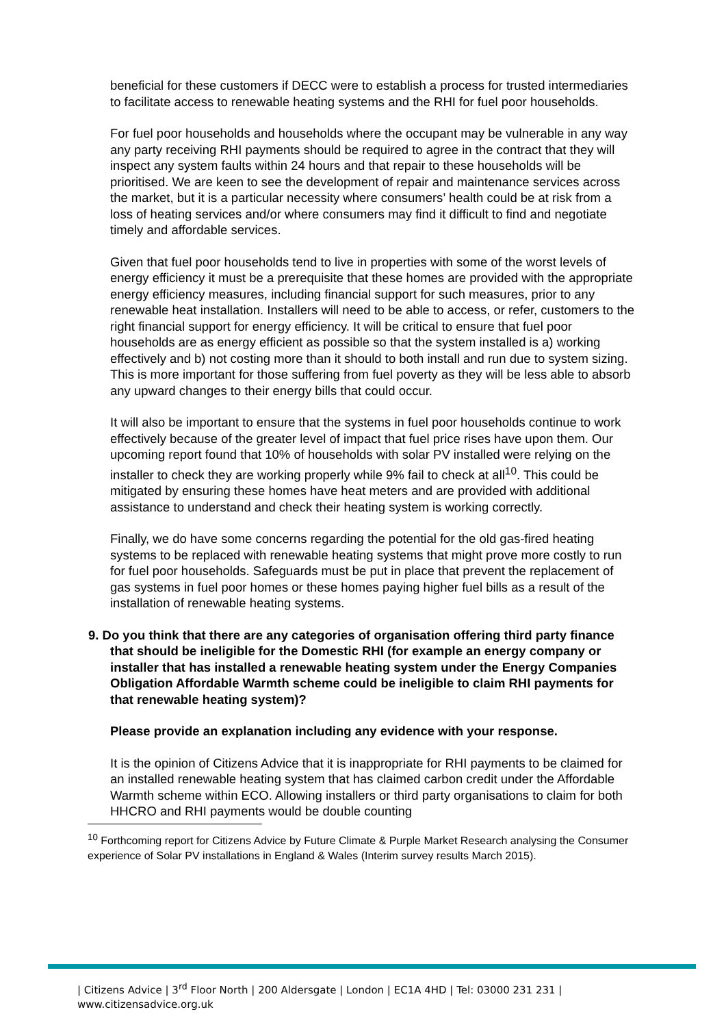beneficial for these customers if DECC were to establish a process for trusted intermediaries to facilitate access to renewable heating systems and the RHI for fuel poor households.
For fuel poor households and households where the occupant may be vulnerable in any way any party receiving RHI payments should be required to agree in the contract that they will inspect any system faults within 24 hours and that repair to these households will be prioritised. We are keen to see the development of repair and maintenance services across the market, but it is a particular necessity where consumers’ health could be at risk from a loss of heating services and/or where consumers may find it difficult to find and negotiate timely and affordable services.
Given that fuel poor households tend to live in properties with some of the worst levels of energy efficiency it must be a prerequisite that these homes are provided with the appropriate energy efficiency measures, including financial support for such measures, prior to any renewable heat installation. Installers will need to be able to access, or refer, customers to the right financial support for energy efficiency. It will be critical to ensure that fuel poor households are as energy efficient as possible so that the system installed is a) working effectively and b) not costing more than it should to both install and run due to system sizing. This is more important for those suffering from fuel poverty as they will be less able to absorb any upward changes to their energy bills that could occur.
It will also be important to ensure that the systems in fuel poor households continue to work effectively because of the greater level of impact that fuel price rises have upon them. Our upcoming report found that 10% of households with solar PV installed were relying on the installer to check they are working properly while 9% fail to check at all<sup>10</sup>. This could be mitigated by ensuring these homes have heat meters and are provided with additional assistance to understand and check their heating system is working correctly.
Finally, we do have some concerns regarding the potential for the old gas-fired heating systems to be replaced with renewable heating systems that might prove more costly to run for fuel poor households. Safeguards must be put in place that prevent the replacement of gas systems in fuel poor homes or these homes paying higher fuel bills as a result of the installation of renewable heating systems.
9. Do you think that there are any categories of organisation offering third party finance that should be ineligible for the Domestic RHI (for example an energy company or installer that has installed a renewable heating system under the Energy Companies Obligation Affordable Warmth scheme could be ineligible to claim RHI payments for that renewable heating system)?
Please provide an explanation including any evidence with your response.
It is the opinion of Citizens Advice that it is inappropriate for RHI payments to be claimed for an installed renewable heating system that has claimed carbon credit under the Affordable Warmth scheme within ECO. Allowing installers or third party organisations to claim for both HHCRO and RHI payments would be double counting
<sup>10</sup> Forthcoming report for Citizens Advice by Future Climate & Purple Market Research analysing the Consumer experience of Solar PV installations in England & Wales (Interim survey results March 2015).
| Citizens Advice | 3<sup>rd</sup> Floor North | 200 Aldersgate | London | EC1A 4HD | Tel: 03000 231 231 |
www.citizensadvice.org.uk